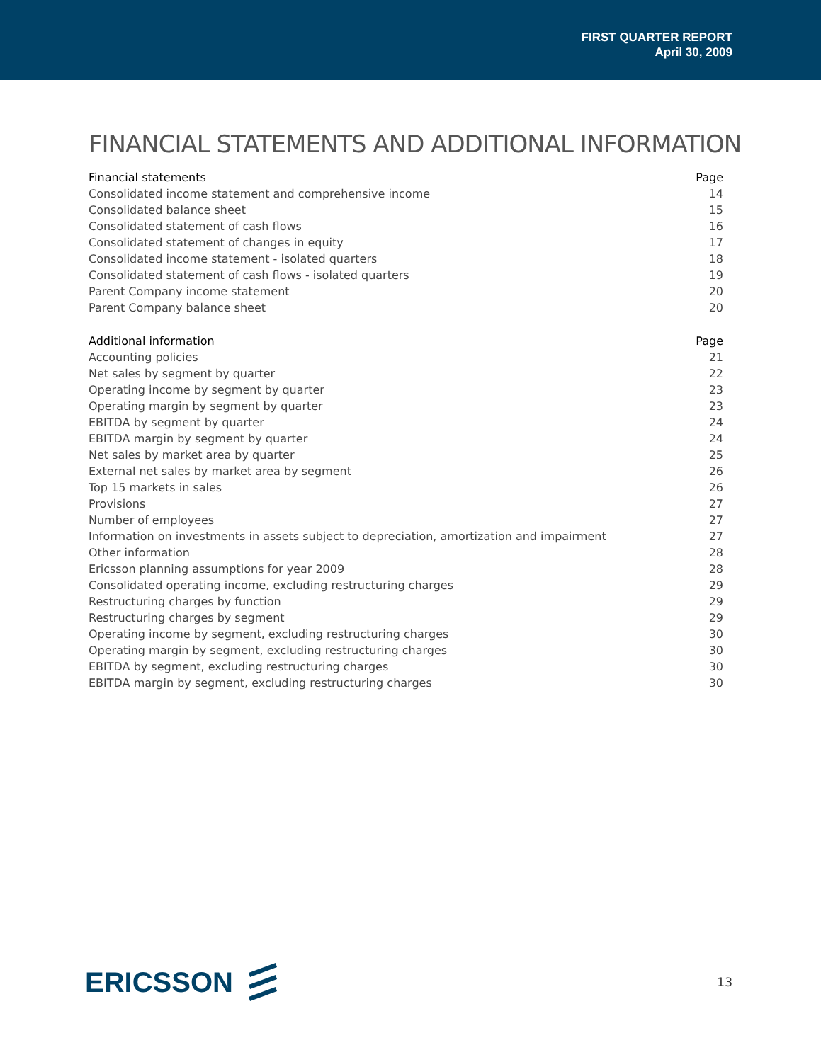FIRST QUARTER REPORT
April 30, 2009
FINANCIAL STATEMENTS AND ADDITIONAL INFORMATION
| Financial statements | Page |
| --- | --- |
| Consolidated income statement and comprehensive income | 14 |
| Consolidated balance sheet | 15 |
| Consolidated statement of cash flows | 16 |
| Consolidated statement of changes in equity | 17 |
| Consolidated income statement - isolated quarters | 18 |
| Consolidated statement of cash flows - isolated quarters | 19 |
| Parent Company income statement | 20 |
| Parent Company balance sheet | 20 |
| Additional information | Page |
| Accounting policies | 21 |
| Net sales by segment by quarter | 22 |
| Operating income by segment by quarter | 23 |
| Operating margin by segment by quarter | 23 |
| EBITDA by segment by quarter | 24 |
| EBITDA margin by segment by quarter | 24 |
| Net sales by market area by quarter | 25 |
| External net sales by market area by segment | 26 |
| Top 15 markets in sales | 26 |
| Provisions | 27 |
| Number of employees | 27 |
| Information on investments in assets subject to depreciation, amortization and impairment | 27 |
| Other information | 28 |
| Ericsson planning assumptions for year 2009 | 28 |
| Consolidated operating income, excluding restructuring charges | 29 |
| Restructuring charges by function | 29 |
| Restructuring charges by segment | 29 |
| Operating income by segment, excluding restructuring charges | 30 |
| Operating margin by segment, excluding restructuring charges | 30 |
| EBITDA by segment, excluding restructuring charges | 30 |
| EBITDA margin by segment, excluding restructuring charges | 30 |
ERICSSON
13